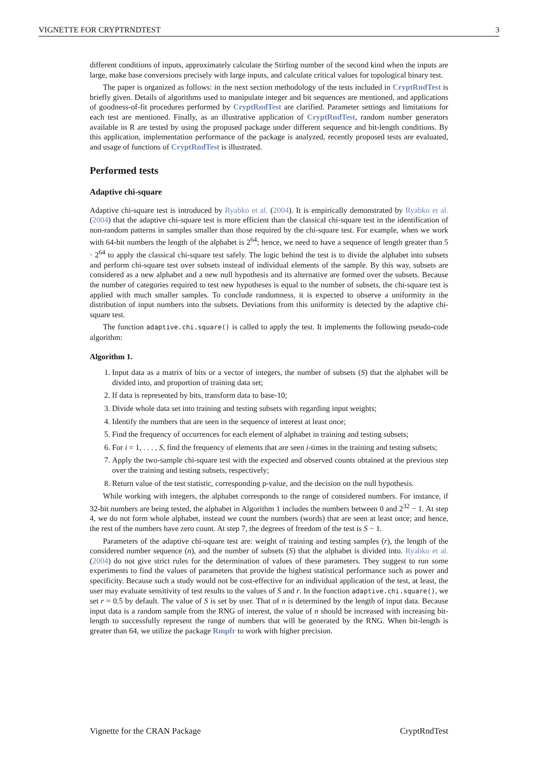VIGNETTE FOR CRYPTRNDTEST 3
different conditions of inputs, approximately calculate the Stirling number of the second kind when the inputs are large, make base conversions precisely with large inputs, and calculate critical values for topological binary test.
The paper is organized as follows: in the next section methodology of the tests included in CryptRndTest is briefly given. Details of algorithms used to manipulate integer and bit sequences are mentioned, and applications of goodness-of-fit procedures performed by CryptRndTest are clarified. Parameter settings and limitations for each test are mentioned. Finally, as an illustrative application of CryptRndTest, random number generators available in R are tested by using the proposed package under different sequence and bit-length conditions. By this application, implementation performance of the package is analyzed, recently proposed tests are evaluated, and usage of functions of CryptRndTest is illustrated.
Performed tests
Adaptive chi-square
Adaptive chi-square test is introduced by Ryabko et al. (2004). It is empirically demonstrated by Ryabko et al. (2004) that the adaptive chi-square test is more efficient than the classical chi-square test in the identification of non-random patterns in samples smaller than those required by the chi-square test. For example, when we work with 64-bit numbers the length of the alphabet is 2<sup>64</sup>; hence, we need to have a sequence of length greater than 5 · 2<sup>64</sup> to apply the classical chi-square test safely. The logic behind the test is to divide the alphabet into subsets and perform chi-square test over subsets instead of individual elements of the sample. By this way, subsets are considered as a new alphabet and a new null hypothesis and its alternative are formed over the subsets. Because the number of categories required to test new hypotheses is equal to the number of subsets, the chi-square test is applied with much smaller samples. To conclude randomness, it is expected to observe a uniformity in the distribution of input numbers into the subsets. Deviations from this uniformity is detected by the adaptive chi-square test.
The function adaptive.chi.square() is called to apply the test. It implements the following pseudo-code algorithm:
Algorithm 1.
1. Input data as a matrix of bits or a vector of integers, the number of subsets (S) that the alphabet will be divided into, and proportion of training data set;
2. If data is represented by bits, transform data to base-10;
3. Divide whole data set into training and testing subsets with regarding input weights;
4. Identify the numbers that are seen in the sequence of interest at least once;
5. Find the frequency of occurrences for each element of alphabet in training and testing subsets;
6. For i = 1, . . . , S, find the frequency of elements that are seen i-times in the training and testing subsets;
7. Apply the two-sample chi-square test with the expected and observed counts obtained at the previous step over the training and testing subsets, respectively;
8. Return value of the test statistic, corresponding p-value, and the decision on the null hypothesis.
While working with integers, the alphabet corresponds to the range of considered numbers. For instance, if 32-bit numbers are being tested, the alphabet in Algorithm 1 includes the numbers between 0 and 2<sup>32</sup> − 1. At step 4, we do not form whole alphabet, instead we count the numbers (words) that are seen at least once; and hence, the rest of the numbers have zero count. At step 7, the degrees of freedom of the test is S − 1.
Parameters of the adaptive chi-square test are: weight of training and testing samples (r), the length of the considered number sequence (n), and the number of subsets (S) that the alphabet is divided into. Ryabko et al. (2004) do not give strict rules for the determination of values of these parameters. They suggest to run some experiments to find the values of parameters that provide the highest statistical performance such as power and specificity. Because such a study would not be cost-effective for an individual application of the test, at least, the user may evaluate sensitivity of test results to the values of S and r. In the function adaptive.chi.square(), we set r = 0.5 by default. The value of S is set by user. That of n is determined by the length of input data. Because input data is a random sample from the RNG of interest, the value of n should be increased with increasing bit-length to successfully represent the range of numbers that will be generated by the RNG. When bit-length is greater than 64, we utilize the package Rmpfr to work with higher precision.
Vignette for the CRAN Package CryptRndTest